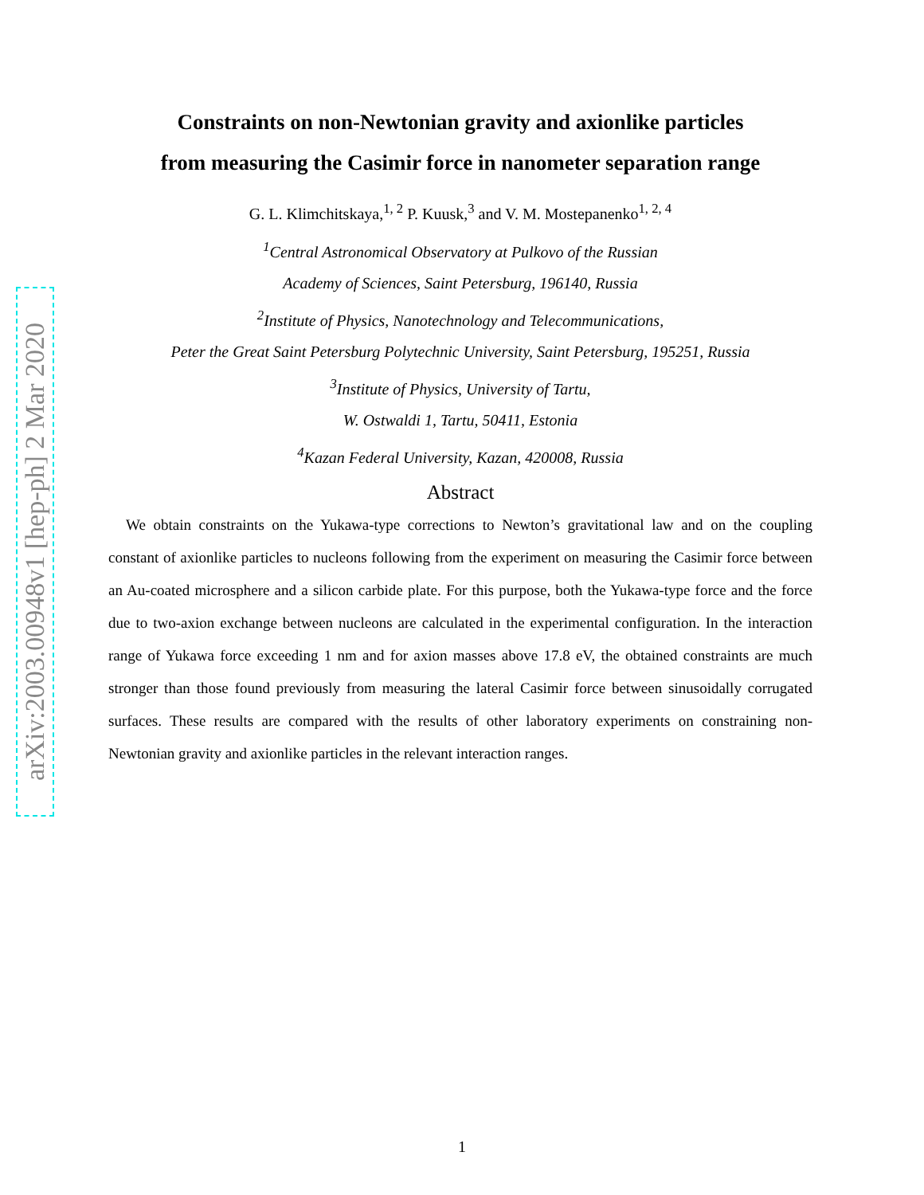arXiv:2003.00948v1 [hep-ph] 2 Mar 2020
Constraints on non-Newtonian gravity and axionlike particles
from measuring the Casimir force in nanometer separation range
G. L. Klimchitskaya,<sup>1, 2</sup> P. Kuusk,<sup>3</sup> and V. M. Mostepanenko<sup>1, 2, 4</sup>
<sup>1</sup> Central Astronomical Observatory at Pulkovo of the Russian
Academy of Sciences, Saint Petersburg, 196140, Russia
<sup>2</sup> Institute of Physics, Nanotechnology and Telecommunications,
Peter the Great Saint Petersburg Polytechnic University, Saint Petersburg, 195251, Russia
<sup>3</sup> Institute of Physics, University of Tartu,
W. Ostwaldi 1, Tartu, 50411, Estonia
<sup>4</sup> Kazan Federal University, Kazan, 420008, Russia
Abstract
We obtain constraints on the Yukawa-type corrections to Newton’s gravitational law and on the coupling constant of axionlike particles to nucleons following from the experiment on measuring the Casimir force between an Au-coated microsphere and a silicon carbide plate. For this purpose, both the Yukawa-type force and the force due to two-axion exchange between nucleons are calculated in the experimental configuration. In the interaction range of Yukawa force exceeding 1 nm and for axion masses above 17.8 eV, the obtained constraints are much stronger than those found previously from measuring the lateral Casimir force between sinusoidally corrugated surfaces. These results are compared with the results of other laboratory experiments on constraining non-Newtonian gravity and axionlike particles in the relevant interaction ranges.
1